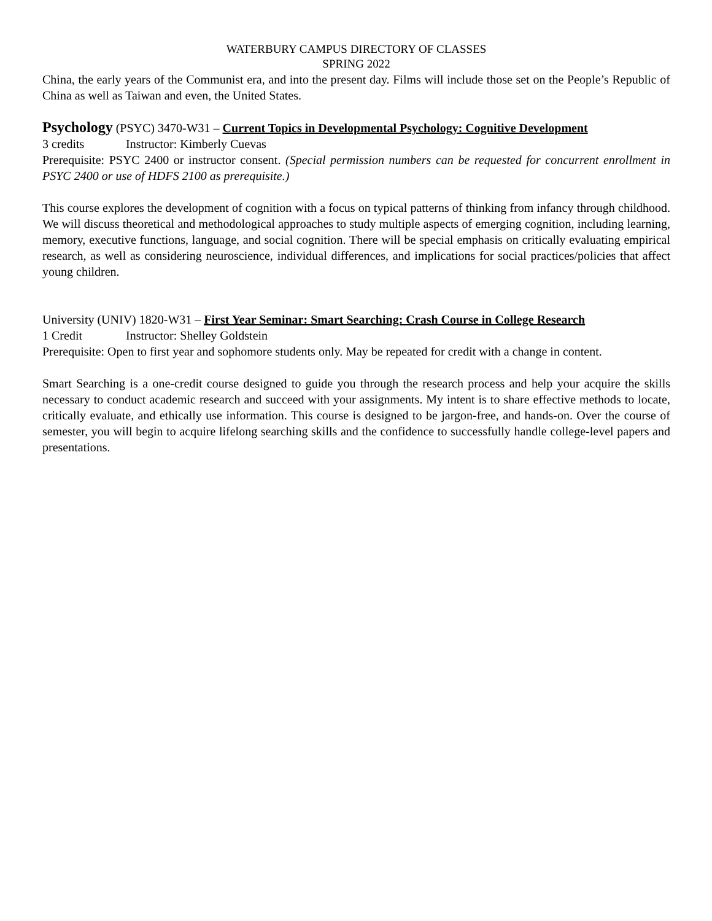WATERBURY CAMPUS DIRECTORY OF CLASSES
SPRING 2022
China, the early years of the Communist era, and into the present day. Films will include those set on the People’s Republic of China as well as Taiwan and even, the United States.
Psychology (PSYC) 3470-W31 – Current Topics in Developmental Psychology: Cognitive Development
3 credits Instructor: Kimberly Cuevas
Prerequisite: PSYC 2400 or instructor consent. (Special permission numbers can be requested for concurrent enrollment in PSYC 2400 or use of HDFS 2100 as prerequisite.)
This course explores the development of cognition with a focus on typical patterns of thinking from infancy through childhood. We will discuss theoretical and methodological approaches to study multiple aspects of emerging cognition, including learning, memory, executive functions, language, and social cognition. There will be special emphasis on critically evaluating empirical research, as well as considering neuroscience, individual differences, and implications for social practices/policies that affect young children.
University (UNIV) 1820-W31 – First Year Seminar: Smart Searching: Crash Course in College Research
1 Credit Instructor: Shelley Goldstein
Prerequisite: Open to first year and sophomore students only. May be repeated for credit with a change in content.
Smart Searching is a one-credit course designed to guide you through the research process and help your acquire the skills necessary to conduct academic research and succeed with your assignments. My intent is to share effective methods to locate, critically evaluate, and ethically use information. This course is designed to be jargon-free, and hands-on. Over the course of semester, you will begin to acquire lifelong searching skills and the confidence to successfully handle college-level papers and presentations.